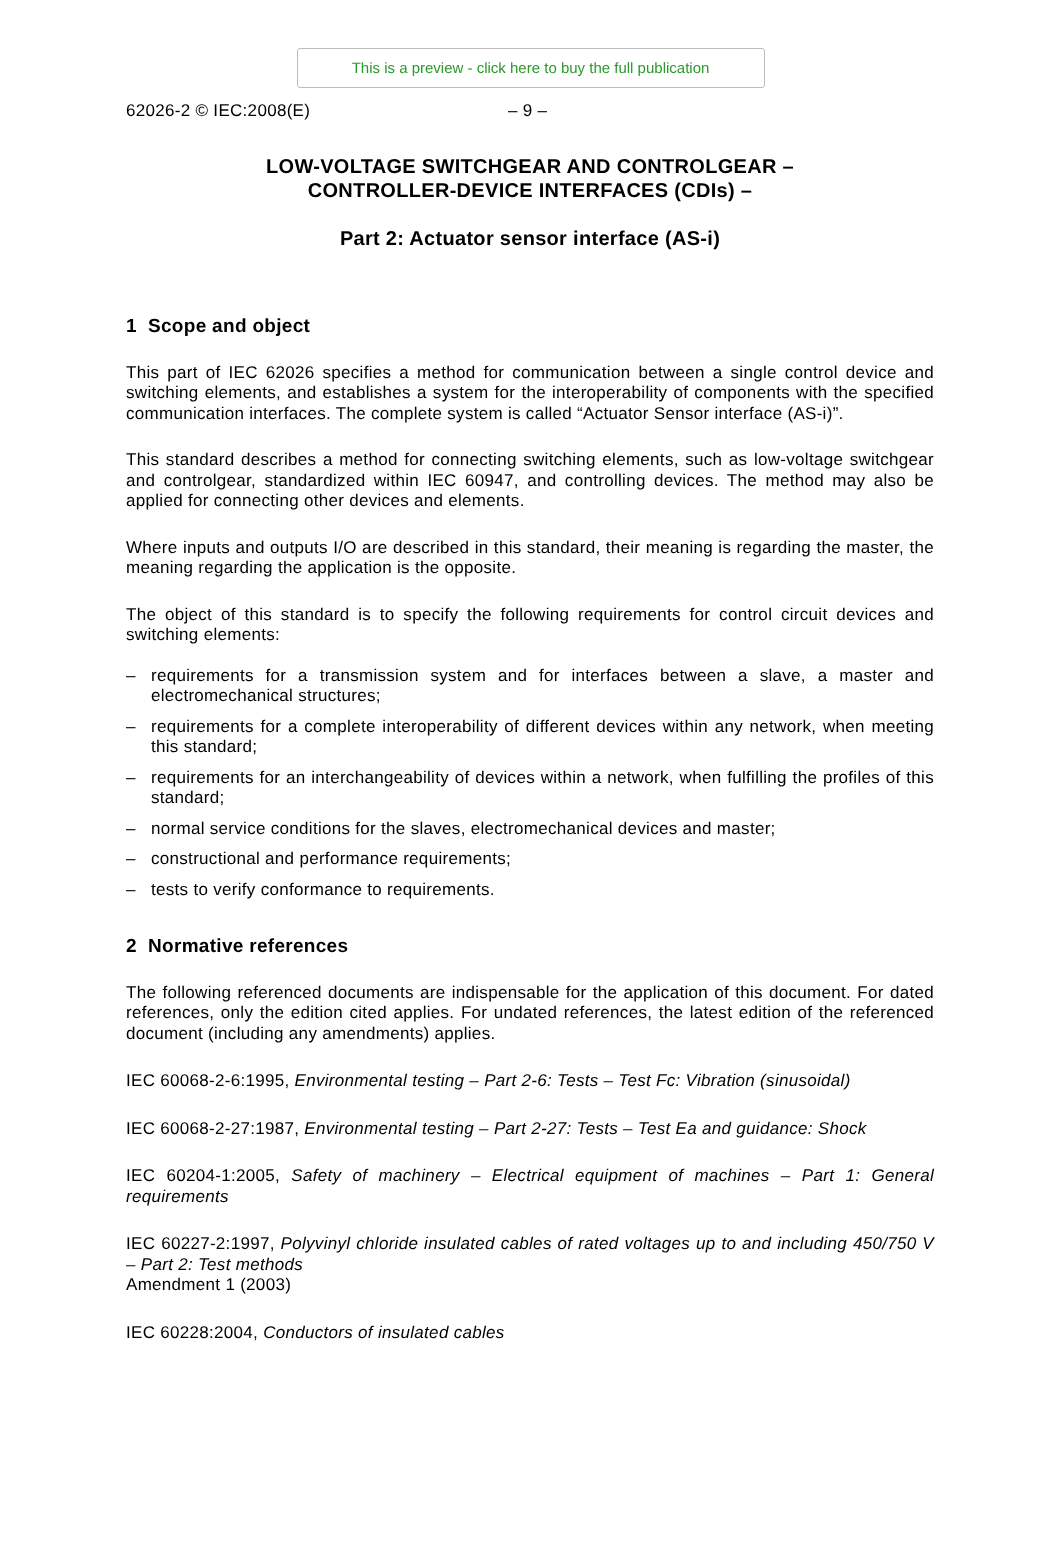This is a preview - click here to buy the full publication
62026-2 © IEC:2008(E) – 9 –
LOW-VOLTAGE SWITCHGEAR AND CONTROLGEAR –
CONTROLLER-DEVICE INTERFACES (CDIs) –
Part 2: Actuator sensor interface (AS-i)
1 Scope and object
This part of IEC 62026 specifies a method for communication between a single control device and switching elements, and establishes a system for the interoperability of components with the specified communication interfaces. The complete system is called “Actuator Sensor interface (AS-i)”.
This standard describes a method for connecting switching elements, such as low-voltage switchgear and controlgear, standardized within IEC 60947, and controlling devices. The method may also be applied for connecting other devices and elements.
Where inputs and outputs I/O are described in this standard, their meaning is regarding the master, the meaning regarding the application is the opposite.
The object of this standard is to specify the following requirements for control circuit devices and switching elements:
– requirements for a transmission system and for interfaces between a slave, a master and electromechanical structures;
– requirements for a complete interoperability of different devices within any network, when meeting this standard;
– requirements for an interchangeability of devices within a network, when fulfilling the profiles of this standard;
– normal service conditions for the slaves, electromechanical devices and master;
– constructional and performance requirements;
– tests to verify conformance to requirements.
2 Normative references
The following referenced documents are indispensable for the application of this document. For dated references, only the edition cited applies. For undated references, the latest edition of the referenced document (including any amendments) applies.
IEC 60068-2-6:1995, Environmental testing – Part 2-6: Tests – Test Fc: Vibration (sinusoidal)
IEC 60068-2-27:1987, Environmental testing – Part 2-27: Tests – Test Ea and guidance: Shock
IEC 60204-1:2005, Safety of machinery – Electrical equipment of machines – Part 1: General requirements
IEC 60227-2:1997, Polyvinyl chloride insulated cables of rated voltages up to and including 450/750 V – Part 2: Test methods
Amendment 1 (2003)
IEC 60228:2004, Conductors of insulated cables